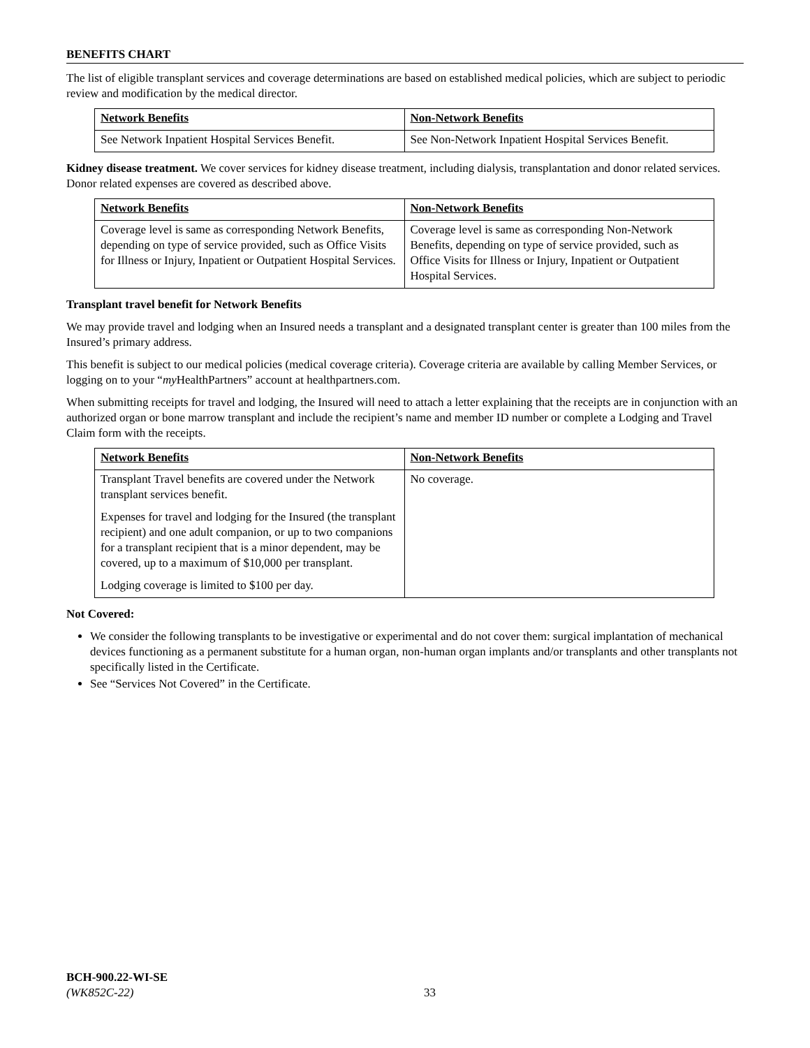BENEFITS CHART
The list of eligible transplant services and coverage determinations are based on established medical policies, which are subject to periodic review and modification by the medical director.
| Network Benefits | Non-Network Benefits |
| --- | --- |
| See Network Inpatient Hospital Services Benefit. | See Non-Network Inpatient Hospital Services Benefit. |
Kidney disease treatment. We cover services for kidney disease treatment, including dialysis, transplantation and donor related services. Donor related expenses are covered as described above.
| Network Benefits | Non-Network Benefits |
| --- | --- |
| Coverage level is same as corresponding Network Benefits, depending on type of service provided, such as Office Visits for Illness or Injury, Inpatient or Outpatient Hospital Services. | Coverage level is same as corresponding Non-Network Benefits, depending on type of service provided, such as Office Visits for Illness or Injury, Inpatient or Outpatient Hospital Services. |
Transplant travel benefit for Network Benefits
We may provide travel and lodging when an Insured needs a transplant and a designated transplant center is greater than 100 miles from the Insured’s primary address.
This benefit is subject to our medical policies (medical coverage criteria). Coverage criteria are available by calling Member Services, or logging on to your “my HealthPartners” account at healthpartners.com.
When submitting receipts for travel and lodging, the Insured will need to attach a letter explaining that the receipts are in conjunction with an authorized organ or bone marrow transplant and include the recipient’s name and member ID number or complete a Lodging and Travel Claim form with the receipts.
| Network Benefits | Non-Network Benefits |
| --- | --- |
| Transplant Travel benefits are covered under the Network transplant services benefit. Expenses for travel and lodging for the Insured (the transplant recipient) and one adult companion, or up to two companions for a transplant recipient that is a minor dependent, may be covered, up to a maximum of $10,000 per transplant. Lodging coverage is limited to $100 per day. | No coverage. |
Not Covered:
We consider the following transplants to be investigative or experimental and do not cover them: surgical implantation of mechanical devices functioning as a permanent substitute for a human organ, non-human organ implants and/or transplants and other transplants not specifically listed in the Certificate.
See “Services Not Covered” in the Certificate.
BCH-900.22-WI-SE
(WK852C-22)
33